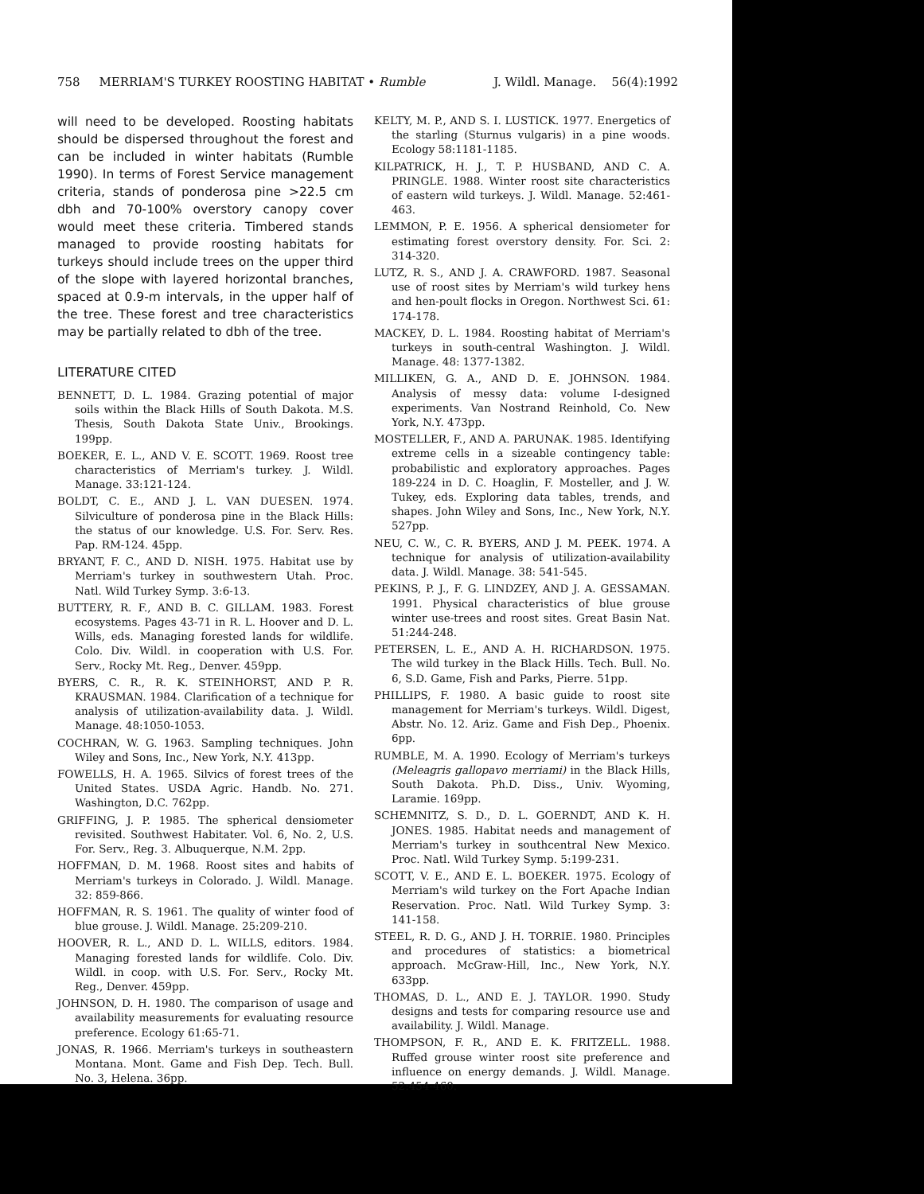758 MERRIAM'S TURKEY ROOSTING HABITAT • Rumble J. Wildl. Manage. 56(4):1992
will need to be developed. Roosting habitats should be dispersed throughout the forest and can be included in winter habitats (Rumble 1990). In terms of Forest Service management criteria, stands of ponderosa pine >22.5 cm dbh and 70-100% overstory canopy cover would meet these criteria. Timbered stands managed to provide roosting habitats for turkeys should include trees on the upper third of the slope with layered horizontal branches, spaced at 0.9-m intervals, in the upper half of the tree. These forest and tree characteristics may be partially related to dbh of the tree.
LITERATURE CITED
BENNETT, D. L. 1984. Grazing potential of major soils within the Black Hills of South Dakota. M.S. Thesis, South Dakota State Univ., Brookings. 199pp.
BOEKER, E. L., AND V. E. SCOTT. 1969. Roost tree characteristics of Merriam's turkey. J. Wildl. Manage. 33:121-124.
BOLDT, C. E., AND J. L. VAN DUESEN. 1974. Silviculture of ponderosa pine in the Black Hills: the status of our knowledge. U.S. For. Serv. Res. Pap. RM-124. 45pp.
BRYANT, F. C., AND D. NISH. 1975. Habitat use by Merriam's turkey in southwestern Utah. Proc. Natl. Wild Turkey Symp. 3:6-13.
BUTTERY, R. F., AND B. C. GILLAM. 1983. Forest ecosystems. Pages 43-71 in R. L. Hoover and D. L. Wills, eds. Managing forested lands for wildlife. Colo. Div. Wildl. in cooperation with U.S. For. Serv., Rocky Mt. Reg., Denver. 459pp.
BYERS, C. R., R. K. STEINHORST, AND P. R. KRAUSMAN. 1984. Clarification of a technique for analysis of utilization-availability data. J. Wildl. Manage. 48:1050-1053.
COCHRAN, W. G. 1963. Sampling techniques. John Wiley and Sons, Inc., New York, N.Y. 413pp.
FOWELLS, H. A. 1965. Silvics of forest trees of the United States. USDA Agric. Handb. No. 271. Washington, D.C. 762pp.
GRIFFING, J. P. 1985. The spherical densiometer revisited. Southwest Habitater. Vol. 6, No. 2, U.S. For. Serv., Reg. 3. Albuquerque, N.M. 2pp.
HOFFMAN, D. M. 1968. Roost sites and habits of Merriam's turkeys in Colorado. J. Wildl. Manage. 32: 859-866.
HOFFMAN, R. S. 1961. The quality of winter food of blue grouse. J. Wildl. Manage. 25:209-210.
HOOVER, R. L., AND D. L. WILLS, editors. 1984. Managing forested lands for wildlife. Colo. Div. Wildl. in coop. with U.S. For. Serv., Rocky Mt. Reg., Denver. 459pp.
JOHNSON, D. H. 1980. The comparison of usage and availability measurements for evaluating resource preference. Ecology 61:65-71.
JONAS, R. 1966. Merriam's turkeys in southeastern Montana. Mont. Game and Fish Dep. Tech. Bull. No. 3, Helena. 36pp.
KELTY, M. P., AND S. I. LUSTICK. 1977. Energetics of the starling (Sturnus vulgaris) in a pine woods. Ecology 58:1181-1185.
KILPATRICK, H. J., T. P. HUSBAND, AND C. A. PRINGLE. 1988. Winter roost site characteristics of eastern wild turkeys. J. Wildl. Manage. 52:461-463.
LEMMON, P. E. 1956. A spherical densiometer for estimating forest overstory density. For. Sci. 2: 314-320.
LUTZ, R. S., AND J. A. CRAWFORD. 1987. Seasonal use of roost sites by Merriam's wild turkey hens and hen-poult flocks in Oregon. Northwest Sci. 61: 174-178.
MACKEY, D. L. 1984. Roosting habitat of Merriam's turkeys in south-central Washington. J. Wildl. Manage. 48: 1377-1382.
MILLIKEN, G. A., AND D. E. JOHNSON. 1984. Analysis of messy data: volume I-designed experiments. Van Nostrand Reinhold, Co. New York, N.Y. 473pp.
MOSTELLER, F., AND A. PARUNAK. 1985. Identifying extreme cells in a sizeable contingency table: probabilistic and exploratory approaches. Pages 189-224 in D. C. Hoaglin, F. Mosteller, and J. W. Tukey, eds. Exploring data tables, trends, and shapes. John Wiley and Sons, Inc., New York, N.Y. 527pp.
NEU, C. W., C. R. BYERS, AND J. M. PEEK. 1974. A technique for analysis of utilization-availability data. J. Wildl. Manage. 38: 541-545.
PEKINS, P. J., F. G. LINDZEY, AND J. A. GESSAMAN. 1991. Physical characteristics of blue grouse winter use-trees and roost sites. Great Basin Nat. 51:244-248.
PETERSEN, L. E., AND A. H. RICHARDSON. 1975. The wild turkey in the Black Hills. Tech. Bull. No. 6, S.D. Game, Fish and Parks, Pierre. 51pp.
PHILLIPS, F. 1980. A basic guide to roost site management for Merriam's turkeys. Wildl. Digest, Abstr. No. 12. Ariz. Game and Fish Dep., Phoenix. 6pp.
RUMBLE, M. A. 1990. Ecology of Merriam's turkeys (Meleagris gallopavo merriami) in the Black Hills, South Dakota. Ph.D. Diss., Univ. Wyoming, Laramie. 169pp.
SCHEMNITZ, S. D., D. L. GOERNDT, AND K. H. JONES. 1985. Habitat needs and management of Merriam's turkey in southcentral New Mexico. Proc. Natl. Wild Turkey Symp. 5:199-231.
SCOTT, V. E., AND E. L. BOEKER. 1975. Ecology of Merriam's wild turkey on the Fort Apache Indian Reservation. Proc. Natl. Wild Turkey Symp. 3: 141-158.
STEEL, R. D. G., AND J. H. TORRIE. 1980. Principles and procedures of statistics: a biometrical approach. McGraw-Hill, Inc., New York, N.Y. 633pp.
THOMAS, D. L., AND E. J. TAYLOR. 1990. Study designs and tests for comparing resource use and availability. J. Wildl. Manage.
THOMPSON, F. R., AND E. K. FRITZELL. 1988. Ruffed grouse winter roost site preference and influence on energy demands. J. Wildl. Manage. 52:454-460.